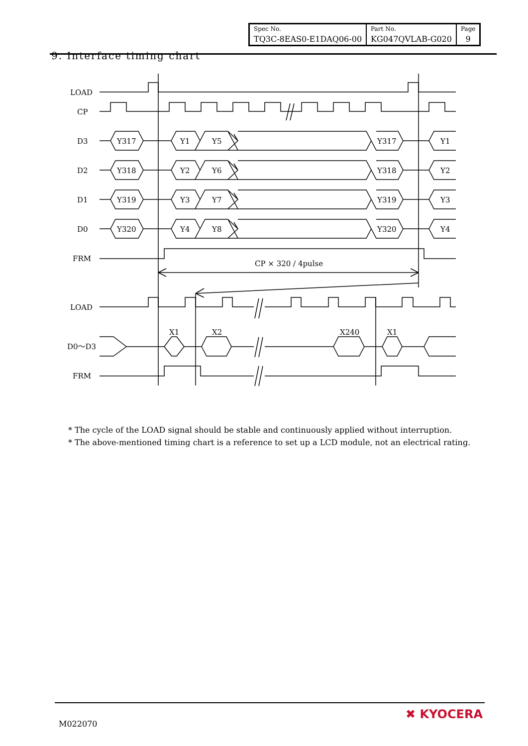| Spec No. | Part No. | Page |
| TQ3C-8EAS0-E1DAQ06-00 | KG047QVLAB-G020 | 9 |
9. Interface timing chart
LOAD
CP
D3
D2
D1
D0
FRM
LOAD
D0～D3
FRM
Y317
Y1
Y5
Y317
Y1
Y318
Y2
Y6
Y318
Y2
Y319
Y3
Y7
Y319
Y3
Y320
Y4
Y8
Y320
Y4
CP × 320 / 4pulse
X1
X2
X240
X1
* The cycle of the LOAD signal should be stable and continuously applied without interruption.
* The above-mentioned timing chart is a reference to set up a LCD module, not an electrical rating.
M022070
✖ KYOCERA